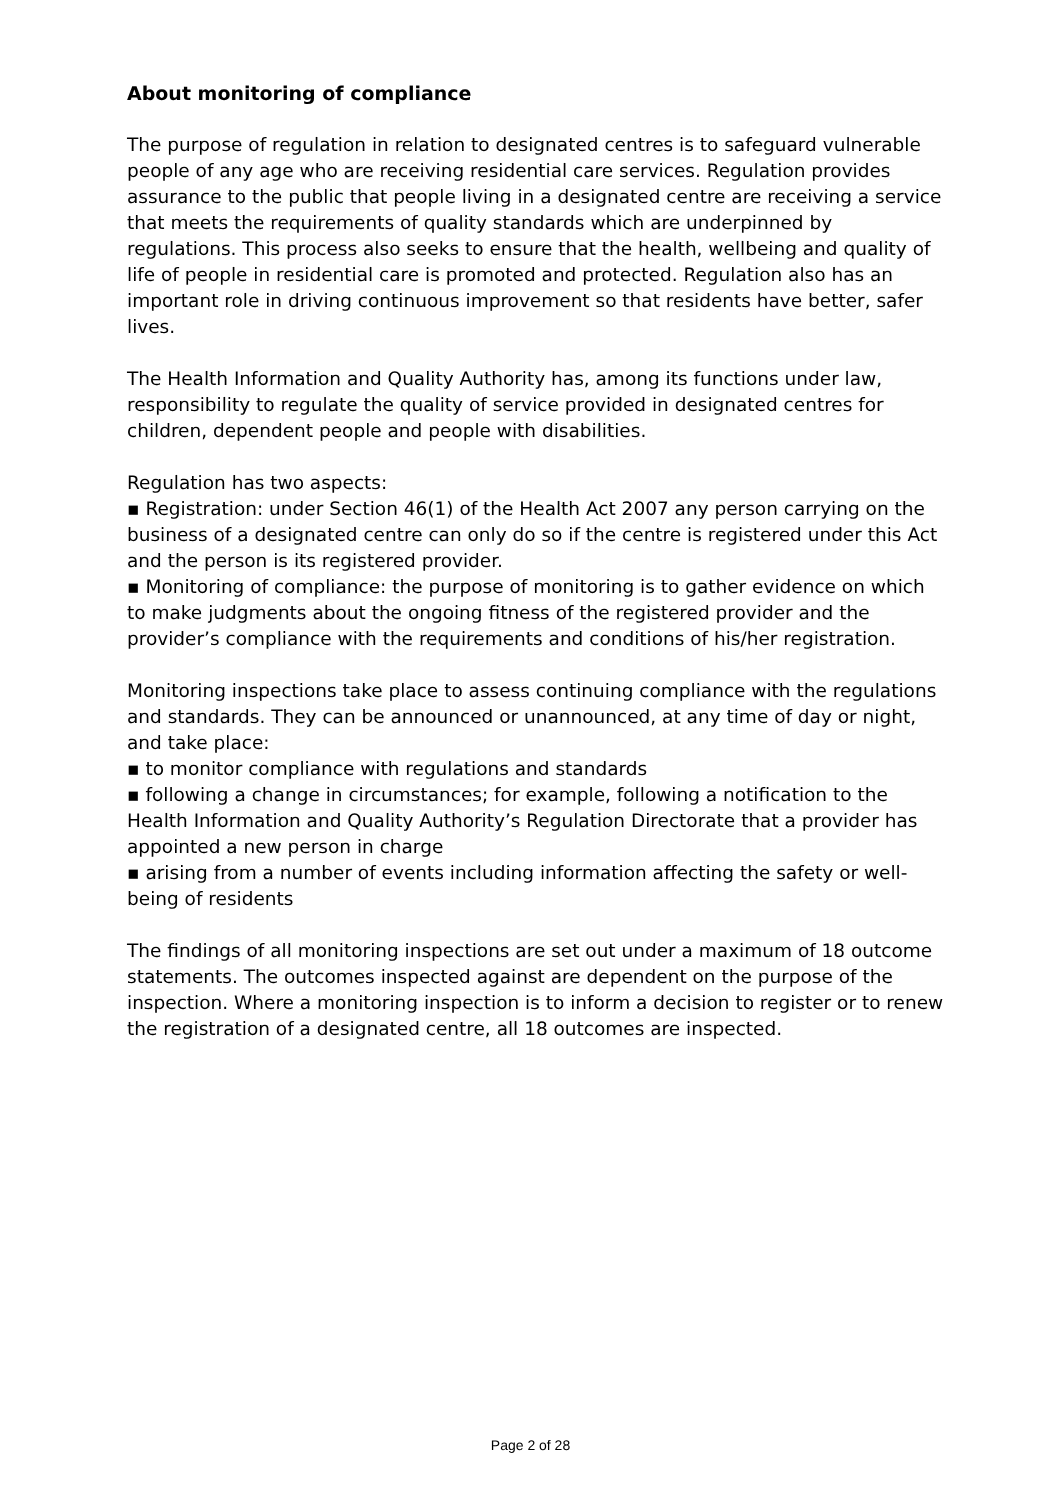About monitoring of compliance
The purpose of regulation in relation to designated centres is to safeguard vulnerable people of any age who are receiving residential care services. Regulation provides assurance to the public that people living in a designated centre are receiving a service that meets the requirements of quality standards which are underpinned by regulations. This process also seeks to ensure that the health, wellbeing and quality of life of people in residential care is promoted and protected. Regulation also has an important role in driving continuous improvement so that residents have better, safer lives.
The Health Information and Quality Authority has, among its functions under law, responsibility to regulate the quality of service provided in designated centres for children, dependent people and people with disabilities.
Regulation has two aspects:
▪ Registration: under Section 46(1) of the Health Act 2007 any person carrying on the business of a designated centre can only do so if the centre is registered under this Act and the person is its registered provider.
▪ Monitoring of compliance: the purpose of monitoring is to gather evidence on which to make judgments about the ongoing fitness of the registered provider and the provider’s compliance with the requirements and conditions of his/her registration.
Monitoring inspections take place to assess continuing compliance with the regulations and standards. They can be announced or unannounced, at any time of day or night, and take place:
▪ to monitor compliance with regulations and standards
▪ following a change in circumstances; for example, following a notification to the Health Information and Quality Authority’s Regulation Directorate that a provider has appointed a new person in charge
▪ arising from a number of events including information affecting the safety or well-being of residents
The findings of all monitoring inspections are set out under a maximum of 18 outcome statements. The outcomes inspected against are dependent on the purpose of the inspection. Where a monitoring inspection is to inform a decision to register or to renew the registration of a designated centre, all 18 outcomes are inspected.
Page 2 of 28